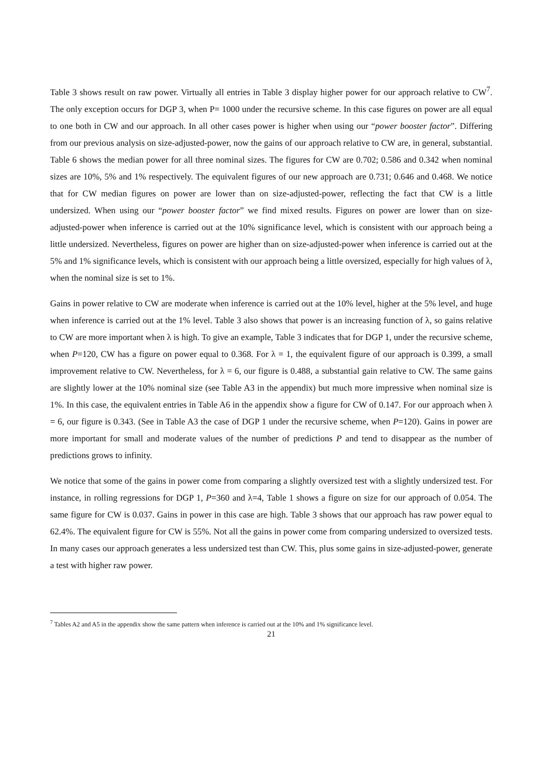Table 3 shows result on raw power. Virtually all entries in Table 3 display higher power for our approach relative to CW<sup>7</sup>. The only exception occurs for DGP 3, when P= 1000 under the recursive scheme. In this case figures on power are all equal to one both in CW and our approach. In all other cases power is higher when using our “power booster factor”. Differing from our previous analysis on size-adjusted-power, now the gains of our approach relative to CW are, in general, substantial. Table 6 shows the median power for all three nominal sizes. The figures for CW are 0.702; 0.586 and 0.342 when nominal sizes are 10%, 5% and 1% respectively. The equivalent figures of our new approach are 0.731; 0.646 and 0.468. We notice that for CW median figures on power are lower than on size-adjusted-power, reflecting the fact that CW is a little undersized. When using our “power booster factor” we find mixed results. Figures on power are lower than on size-adjusted-power when inference is carried out at the 10% significance level, which is consistent with our approach being a little undersized. Nevertheless, figures on power are higher than on size-adjusted-power when inference is carried out at the 5% and 1% significance levels, which is consistent with our approach being a little oversized, especially for high values of λ, when the nominal size is set to 1%.
Gains in power relative to CW are moderate when inference is carried out at the 10% level, higher at the 5% level, and huge when inference is carried out at the 1% level. Table 3 also shows that power is an increasing function of λ, so gains relative to CW are more important when λ is high. To give an example, Table 3 indicates that for DGP 1, under the recursive scheme, when P=120, CW has a figure on power equal to 0.368. For λ = 1, the equivalent figure of our approach is 0.399, a small improvement relative to CW. Nevertheless, for λ = 6, our figure is 0.488, a substantial gain relative to CW. The same gains are slightly lower at the 10% nominal size (see Table A3 in the appendix) but much more impressive when nominal size is 1%. In this case, the equivalent entries in Table A6 in the appendix show a figure for CW of 0.147. For our approach when λ = 6, our figure is 0.343. (See in Table A3 the case of DGP 1 under the recursive scheme, when P=120). Gains in power are more important for small and moderate values of the number of predictions P and tend to disappear as the number of predictions grows to infinity.
We notice that some of the gains in power come from comparing a slightly oversized test with a slightly undersized test. For instance, in rolling regressions for DGP 1, P=360 and λ=4, Table 1 shows a figure on size for our approach of 0.054. The same figure for CW is 0.037. Gains in power in this case are high. Table 3 shows that our approach has raw power equal to 62.4%. The equivalent figure for CW is 55%. Not all the gains in power come from comparing undersized to oversized tests. In many cases our approach generates a less undersized test than CW. This, plus some gains in size-adjusted-power, generate a test with higher raw power.
<sup>7</sup> Tables A2 and A5 in the appendix show the same pattern when inference is carried out at the 10% and 1% significance level.
21